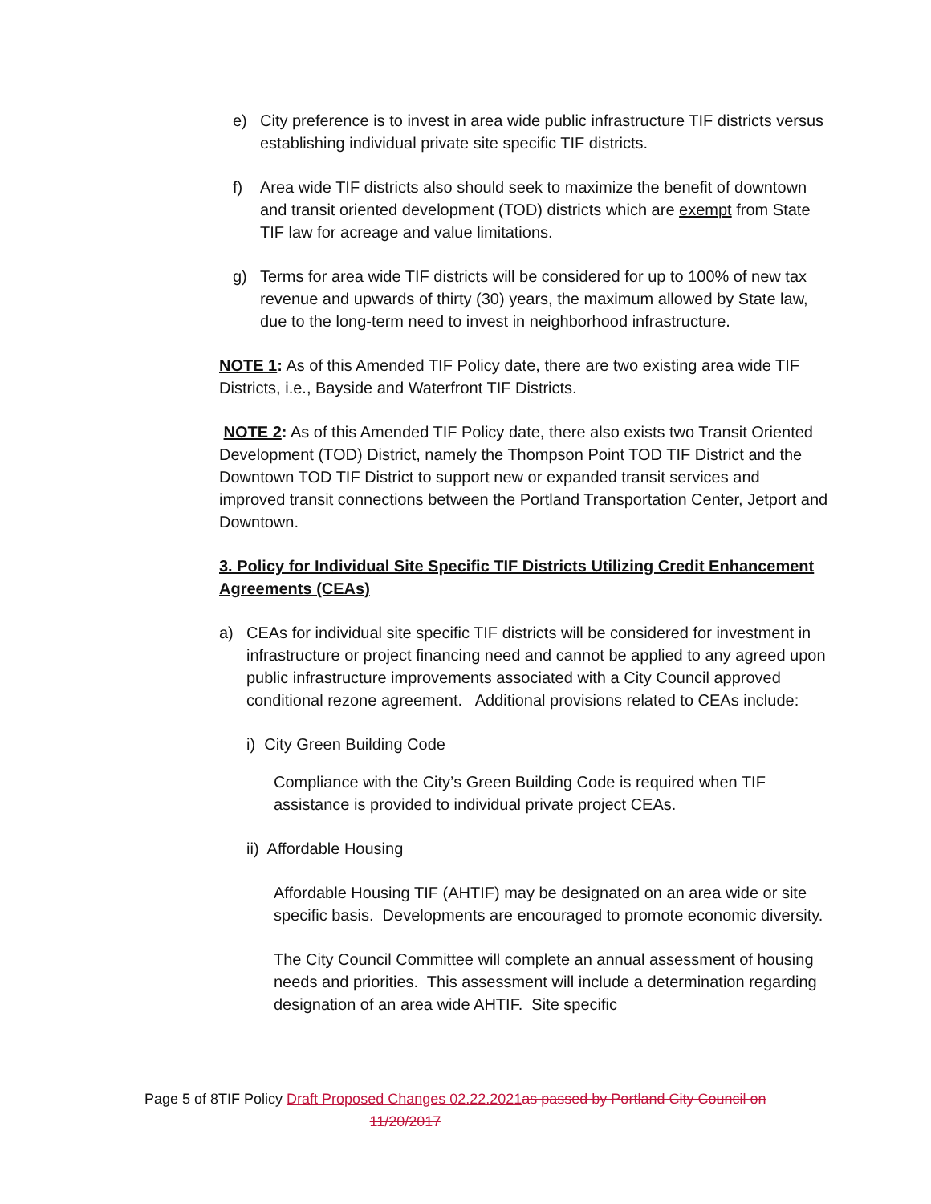e) City preference is to invest in area wide public infrastructure TIF districts versus establishing individual private site specific TIF districts.
f) Area wide TIF districts also should seek to maximize the benefit of downtown and transit oriented development (TOD) districts which are exempt from State TIF law for acreage and value limitations.
g) Terms for area wide TIF districts will be considered for up to 100% of new tax revenue and upwards of thirty (30) years, the maximum allowed by State law, due to the long-term need to invest in neighborhood infrastructure.
NOTE 1: As of this Amended TIF Policy date, there are two existing area wide TIF Districts, i.e., Bayside and Waterfront TIF Districts.
NOTE 2: As of this Amended TIF Policy date, there also exists two Transit Oriented Development (TOD) District, namely the Thompson Point TOD TIF District and the Downtown TOD TIF District to support new or expanded transit services and improved transit connections between the Portland Transportation Center, Jetport and Downtown.
3. Policy for Individual Site Specific TIF Districts Utilizing Credit Enhancement Agreements (CEAs)
a) CEAs for individual site specific TIF districts will be considered for investment in infrastructure or project financing need and cannot be applied to any agreed upon public infrastructure improvements associated with a City Council approved conditional rezone agreement. Additional provisions related to CEAs include:
i) City Green Building Code
Compliance with the City’s Green Building Code is required when TIF assistance is provided to individual private project CEAs.
ii) Affordable Housing
Affordable Housing TIF (AHTIF) may be designated on an area wide or site specific basis. Developments are encouraged to promote economic diversity.
The City Council Committee will complete an annual assessment of housing needs and priorities. This assessment will include a determination regarding designation of an area wide AHTIF. Site specific
Page 5 of 8TIF Policy Draft Proposed Changes 02.22.2021 as passed by Portland City Council on
11/20/2017